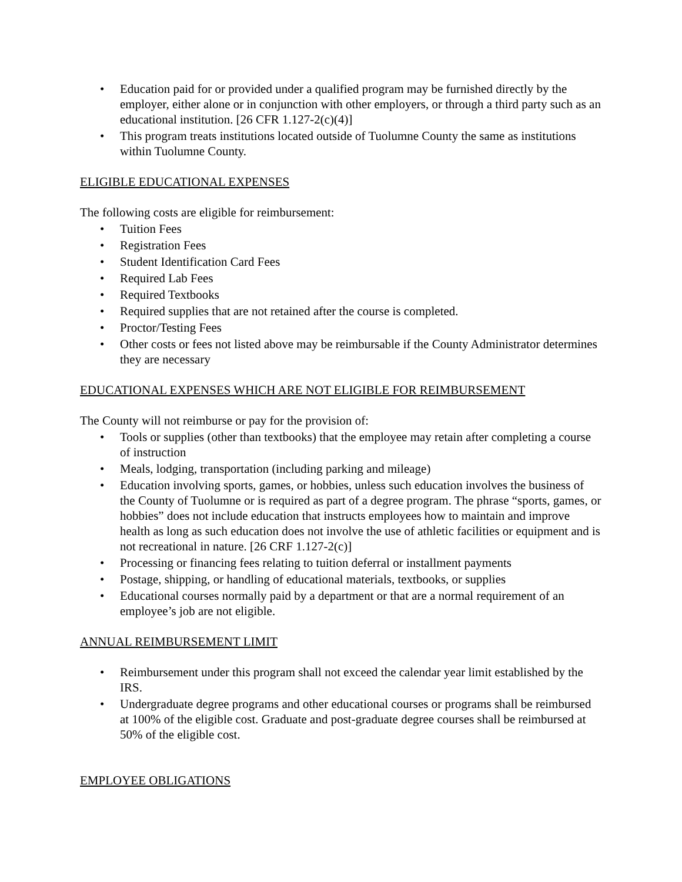• Education paid for or provided under a qualified program may be furnished directly by the employer, either alone or in conjunction with other employers, or through a third party such as an educational institution. [26 CFR 1.127-2(c)(4)]
• This program treats institutions located outside of Tuolumne County the same as institutions within Tuolumne County.
ELIGIBLE EDUCATIONAL EXPENSES
The following costs are eligible for reimbursement:
• Tuition Fees
• Registration Fees
• Student Identification Card Fees
• Required Lab Fees
• Required Textbooks
• Required supplies that are not retained after the course is completed.
• Proctor/Testing Fees
• Other costs or fees not listed above may be reimbursable if the County Administrator determines they are necessary
EDUCATIONAL EXPENSES WHICH ARE NOT ELIGIBLE FOR REIMBURSEMENT
The County will not reimburse or pay for the provision of:
• Tools or supplies (other than textbooks) that the employee may retain after completing a course of instruction
• Meals, lodging, transportation (including parking and mileage)
• Education involving sports, games, or hobbies, unless such education involves the business of the County of Tuolumne or is required as part of a degree program. The phrase “sports, games, or hobbies” does not include education that instructs employees how to maintain and improve health as long as such education does not involve the use of athletic facilities or equipment and is not recreational in nature. [26 CRF 1.127-2(c)]
• Processing or financing fees relating to tuition deferral or installment payments
• Postage, shipping, or handling of educational materials, textbooks, or supplies
• Educational courses normally paid by a department or that are a normal requirement of an employee’s job are not eligible.
ANNUAL REIMBURSEMENT LIMIT
• Reimbursement under this program shall not exceed the calendar year limit established by the IRS.
• Undergraduate degree programs and other educational courses or programs shall be reimbursed at 100% of the eligible cost. Graduate and post-graduate degree courses shall be reimbursed at 50% of the eligible cost.
EMPLOYEE OBLIGATIONS